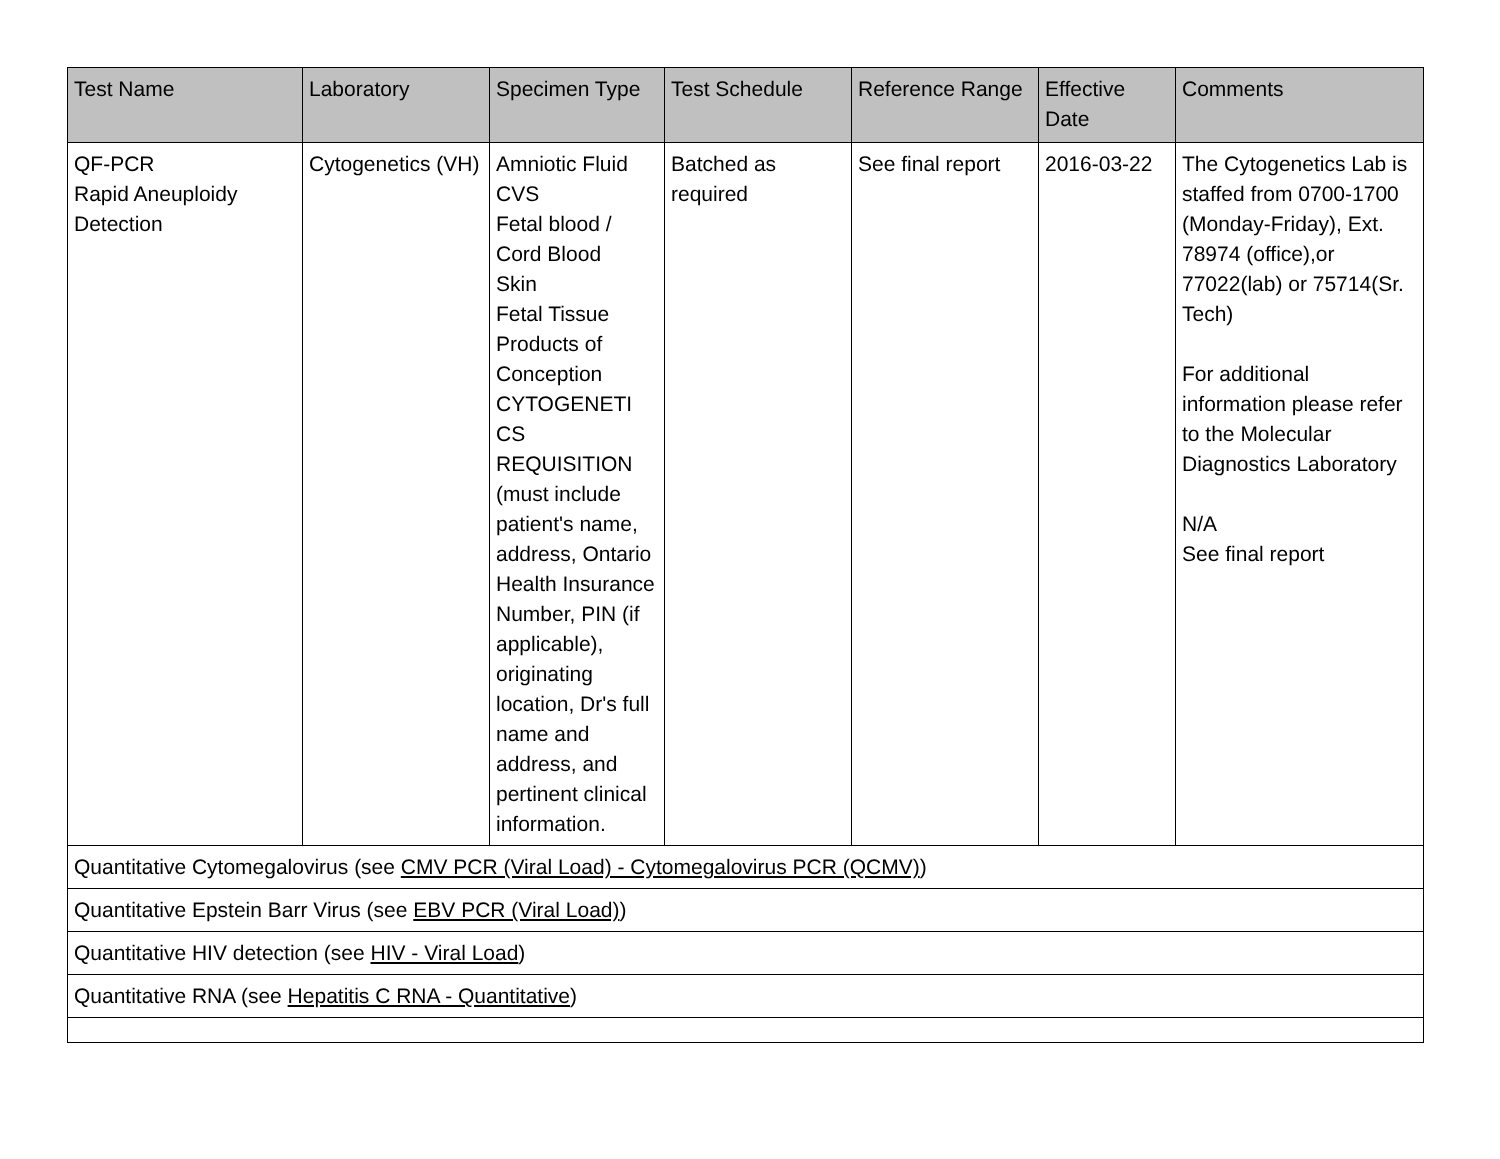| Test Name | Laboratory | Specimen Type | Test Schedule | Reference Range | Effective Date | Comments |
| --- | --- | --- | --- | --- | --- | --- |
| QF-PCR Rapid Aneuploidy Detection | Cytogenetics (VH) | Amniotic Fluid CVS Fetal blood / Cord Blood Skin Fetal Tissue Products of Conception CYTOGENETI CS REQUISITION (must include patient's name, address, Ontario Health Insurance Number, PIN (if applicable), originating location, Dr's full name and address, and pertinent clinical information. | Batched as required | See final report | 2016-03-22 | The Cytogenetics Lab is staffed from 0700-1700 (Monday-Friday), Ext. 78974 (office),or 77022(lab) or 75714(Sr. Tech) For additional information please refer to the Molecular Diagnostics Laboratory N/A See final report |
| Quantitative Cytomegalovirus (see CMV PCR (Viral Load) - Cytomegalovirus PCR (QCMV) ) | | | | | | |
| Quantitative Epstein Barr Virus (see EBV PCR (Viral Load) ) | | | | | | |
| Quantitative HIV detection (see HIV - Viral Load ) | | | | | | |
| Quantitative RNA (see Hepatitis C RNA - Quantitative ) | | | | | | |